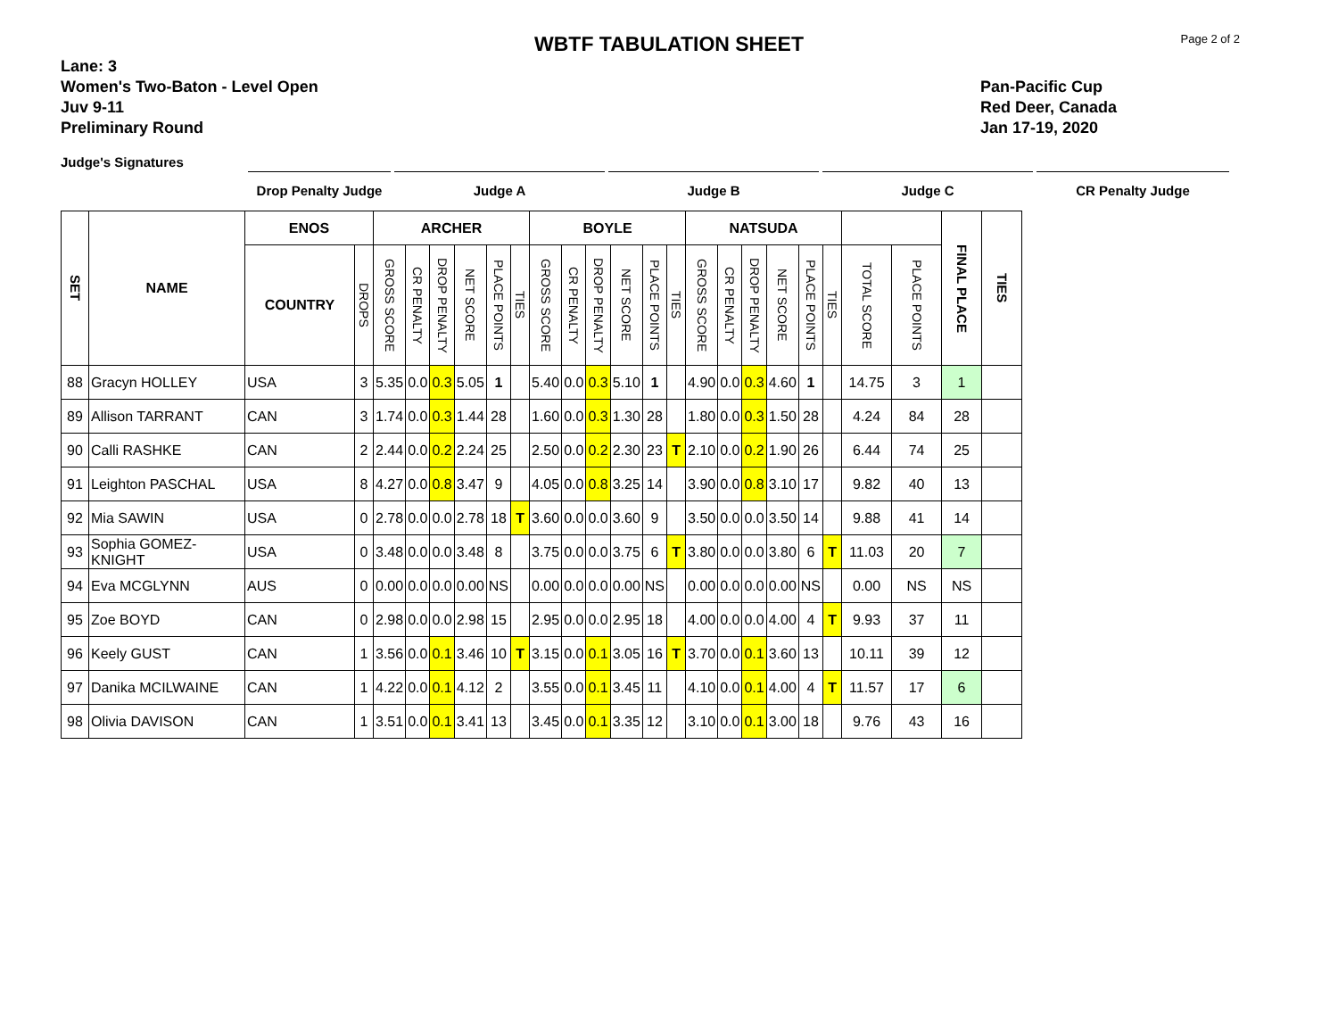Page 2 of 2
WBTF TABULATION SHEET
Lane: 3
Women's Two-Baton - Level Open
Juv 9-11
Preliminary Round
Pan-Pacific Cup
Red Deer, Canada
Jan 17-19, 2020
Judge's Signatures
Drop Penalty Judge
Judge A Judge B Judge C CR Penalty Judge
| SET | NAME | ENOS | | ARCHER | | | | | | BOYLE | | | | | | NATSUDA | | | | | | | | FINAL PLACE | TIES |
| --- | --- | --- | --- | --- | --- | --- | --- | --- | --- | --- | --- | --- | --- | --- | --- | --- | --- | --- | --- | --- | --- | --- | --- | --- | --- |
| | | COUNTRY | DROPS | GROSS SCORE | CR PENALTY | DROP PENALTY | NET SCORE | PLACE POINTS | TIES | GROSS SCORE | CR PENALTY | DROP PENALTY | NET SCORE | PLACE POINTS | TIES | GROSS SCORE | CR PENALTY | DROP PENALTY | NET SCORE | PLACE POINTS | TIES | TOTAL SCORE | PLACE POINTS | | |
| 88 | Gracyn HOLLEY | USA | 3 | 5.35 | 0.0 | 0.3 | 5.05 | 1 | | 5.40 | 0.0 | 0.3 | 5.10 | 1 | | 4.90 | 0.0 | 0.3 | 4.60 | 1 | | 14.75 | 3 | 1 | |
| 89 | Allison TARRANT | CAN | 3 | 1.74 | 0.0 | 0.3 | 1.44 | 28 | | 1.60 | 0.0 | 0.3 | 1.30 | 28 | | 1.80 | 0.0 | 0.3 | 1.50 | 28 | | 4.24 | 84 | 28 | |
| 90 | Calli RASHKE | CAN | 2 | 2.44 | 0.0 | 0.2 | 2.24 | 25 | | 2.50 | 0.0 | 0.2 | 2.30 | 23 | T | 2.10 | 0.0 | 0.2 | 1.90 | 26 | | 6.44 | 74 | 25 | |
| 91 | Leighton PASCHAL | USA | 8 | 4.27 | 0.0 | 0.8 | 3.47 | 9 | | 4.05 | 0.0 | 0.8 | 3.25 | 14 | | 3.90 | 0.0 | 0.8 | 3.10 | 17 | | 9.82 | 40 | 13 | |
| 92 | Mia SAWIN | USA | 0 | 2.78 | 0.0 | 0.0 | 2.78 | 18 | T | 3.60 | 0.0 | 0.0 | 3.60 | 9 | | 3.50 | 0.0 | 0.0 | 3.50 | 14 | | 9.88 | 41 | 14 | |
| 93 | Sophia GOMEZ-KNIGHT | USA | 0 | 3.48 | 0.0 | 0.0 | 3.48 | 8 | | 3.75 | 0.0 | 0.0 | 3.75 | 6 | T | 3.80 | 0.0 | 0.0 | 3.80 | 6 | T | 11.03 | 20 | 7 | |
| 94 | Eva MCGLYNN | AUS | 0 | 0.00 | 0.0 | 0.0 | 0.00 | NS | | 0.00 | 0.0 | 0.0 | 0.00 | NS | | 0.00 | 0.0 | 0.0 | 0.00 | NS | | 0.00 | NS | NS | |
| 95 | Zoe BOYD | CAN | 0 | 2.98 | 0.0 | 0.0 | 2.98 | 15 | | 2.95 | 0.0 | 0.0 | 2.95 | 18 | | 4.00 | 0.0 | 0.0 | 4.00 | 4 | T | 9.93 | 37 | 11 | |
| 96 | Keely GUST | CAN | 1 | 3.56 | 0.0 | 0.1 | 3.46 | 10 | T | 3.15 | 0.0 | 0.1 | 3.05 | 16 | T | 3.70 | 0.0 | 0.1 | 3.60 | 13 | | 10.11 | 39 | 12 | |
| 97 | Danika MCILWAINE | CAN | 1 | 4.22 | 0.0 | 0.1 | 4.12 | 2 | | 3.55 | 0.0 | 0.1 | 3.45 | 11 | | 4.10 | 0.0 | 0.1 | 4.00 | 4 | T | 11.57 | 17 | 6 | |
| 98 | Olivia DAVISON | CAN | 1 | 3.51 | 0.0 | 0.1 | 3.41 | 13 | | 3.45 | 0.0 | 0.1 | 3.35 | 12 | | 3.10 | 0.0 | 0.1 | 3.00 | 18 | | 9.76 | 43 | 16 | |